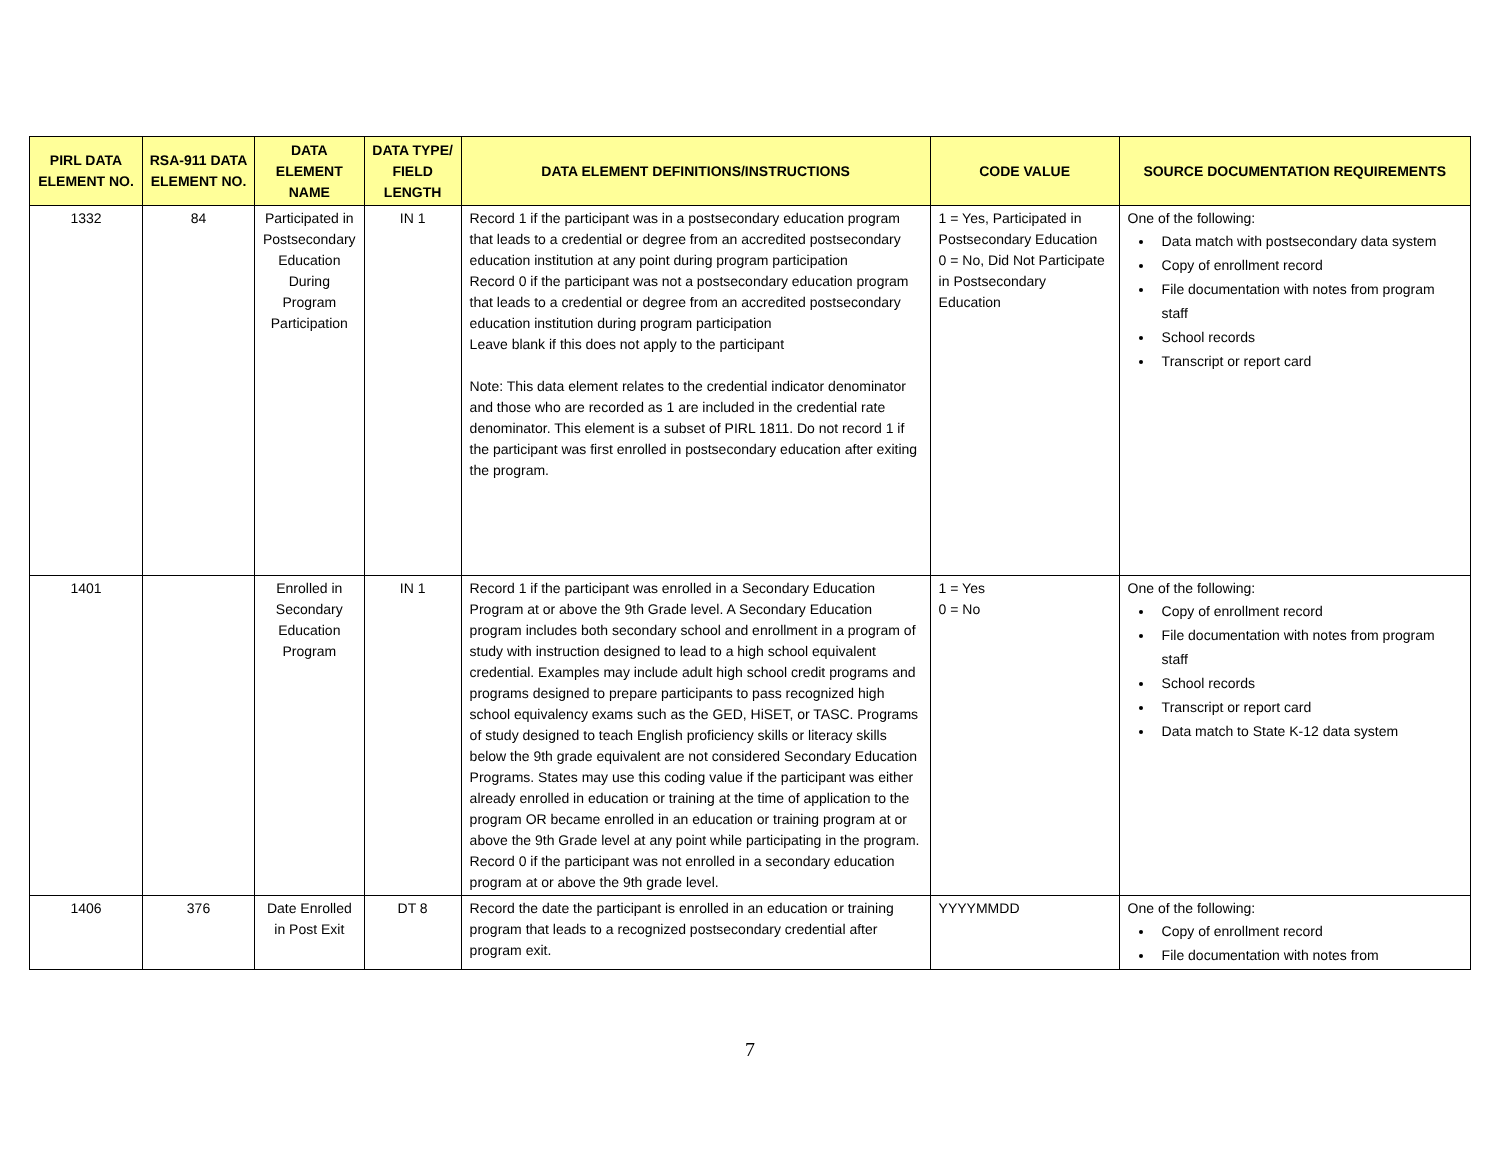| PIRL DATA ELEMENT NO. | RSA-911 DATA ELEMENT NO. | DATA ELEMENT NAME | DATA TYPE/ FIELD LENGTH | DATA ELEMENT DEFINITIONS/INSTRUCTIONS | CODE VALUE | SOURCE DOCUMENTATION REQUIREMENTS |
| --- | --- | --- | --- | --- | --- | --- |
| 1332 | 84 | Participated in Postsecondary Education During Program Participation | IN 1 | Record 1 if the participant was in a postsecondary education program that leads to a credential or degree from an accredited postsecondary education institution at any point during program participation Record 0 if the participant was not a postsecondary education program that leads to a credential or degree from an accredited postsecondary education institution during program participation Leave blank if this does not apply to the participant Note: This data element relates to the credential indicator denominator and those who are recorded as 1 are included in the credential rate denominator. This element is a subset of PIRL 1811. Do not record 1 if the participant was first enrolled in postsecondary education after exiting the program. | 1 = Yes, Participated in Postsecondary Education 0 = No, Did Not Participate in Postsecondary Education | One of the following: Data match with postsecondary data system Copy of enrollment record File documentation with notes from program staff School records Transcript or report card |
| 1401 | | Enrolled in Secondary Education Program | IN 1 | Record 1 if the participant was enrolled in a Secondary Education Program at or above the 9th Grade level. A Secondary Education program includes both secondary school and enrollment in a program of study with instruction designed to lead to a high school equivalent credential. Examples may include adult high school credit programs and programs designed to prepare participants to pass recognized high school equivalency exams such as the GED, HiSET, or TASC. Programs of study designed to teach English proficiency skills or literacy skills below the 9th grade equivalent are not considered Secondary Education Programs. States may use this coding value if the participant was either already enrolled in education or training at the time of application to the program OR became enrolled in an education or training program at or above the 9th Grade level at any point while participating in the program. Record 0 if the participant was not enrolled in a secondary education program at or above the 9th grade level. | 1 = Yes 0 = No | One of the following: Copy of enrollment record File documentation with notes from program staff School records Transcript or report card Data match to State K-12 data system |
| 1406 | 376 | Date Enrolled in Post Exit | DT 8 | Record the date the participant is enrolled in an education or training program that leads to a recognized postsecondary credential after program exit. | YYYYMMDD | One of the following: Copy of enrollment record File documentation with notes from |
7